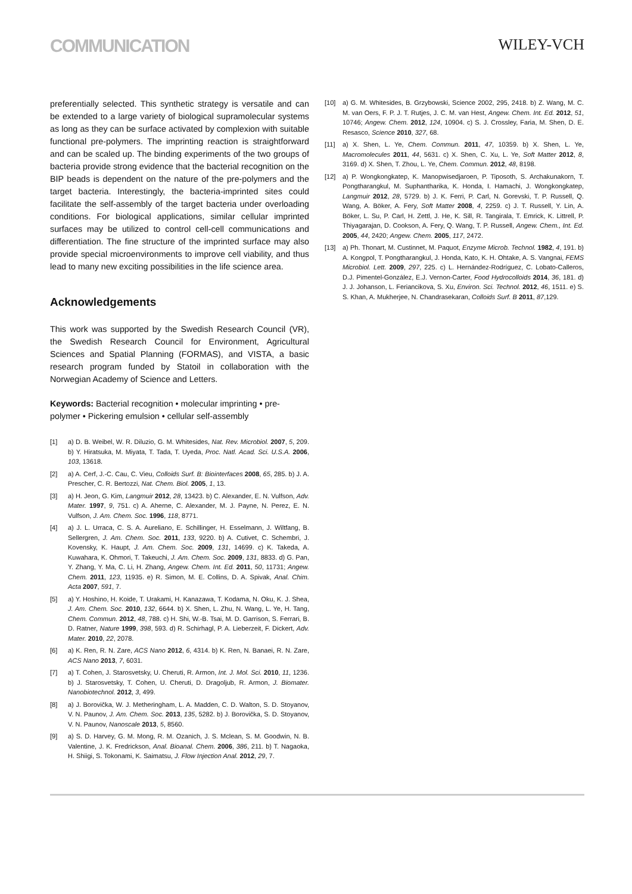COMMUNICATION
WILEY-VCH
preferentially selected. This synthetic strategy is versatile and can be extended to a large variety of biological supramolecular systems as long as they can be surface activated by complexion with suitable functional pre-polymers. The imprinting reaction is straightforward and can be scaled up. The binding experiments of the two groups of bacteria provide strong evidence that the bacterial recognition on the BIP beads is dependent on the nature of the pre-polymers and the target bacteria. Interestingly, the bacteria-imprinted sites could facilitate the self-assembly of the target bacteria under overloading conditions. For biological applications, similar cellular imprinted surfaces may be utilized to control cell-cell communications and differentiation. The fine structure of the imprinted surface may also provide special microenvironments to improve cell viability, and thus lead to many new exciting possibilities in the life science area.
Acknowledgements
This work was supported by the Swedish Research Council (VR), the Swedish Research Council for Environment, Agricultural Sciences and Spatial Planning (FORMAS), and VISTA, a basic research program funded by Statoil in collaboration with the Norwegian Academy of Science and Letters.
Keywords: Bacterial recognition • molecular imprinting • pre-polymer • Pickering emulsion • cellular self-assembly
[1] a) D. B. Weibel, W. R. Diluzio, G. M. Whitesides, Nat. Rev. Microbiol. 2007, 5, 209. b) Y. Hiratsuka, M. Miyata, T. Tada, T. Uyeda, Proc. Natl. Acad. Sci. U.S.A. 2006, 103, 13618.
[2] a) A. Cerf, J.-C. Cau, C. Vieu, Colloids Surf. B: Biointerfaces 2008, 65, 285. b) J. A. Prescher, C. R. Bertozzi, Nat. Chem. Biol. 2005, 1, 13.
[3] a) H. Jeon, G. Kim, Langmuir 2012, 28, 13423. b) C. Alexander, E. N. Vulfson, Adv. Mater. 1997, 9, 751. c) A. Aherne, C. Alexander, M. J. Payne, N. Perez, E. N. Vulfson, J. Am. Chem. Soc. 1996, 118, 8771.
[4] a) J. L. Urraca, C. S. A. Aureliano, E. Schillinger, H. Esselmann, J. Wiltfang, B. Sellergren, J. Am. Chem. Soc. 2011, 133, 9220. b) A. Cutivet, C. Schembri, J. Kovensky, K. Haupt, J. Am. Chem. Soc. 2009, 131, 14699. c) K. Takeda, A. Kuwahara, K. Ohmori, T. Takeuchi, J. Am. Chem. Soc. 2009, 131, 8833. d) G. Pan, Y. Zhang, Y. Ma, C. Li, H. Zhang, Angew. Chem. Int. Ed. 2011, 50, 11731; Angew. Chem. 2011, 123, 11935. e) R. Simon, M. E. Collins, D. A. Spivak, Anal. Chim. Acta 2007, 591, 7.
[5] a) Y. Hoshino, H. Koide, T. Urakami, H. Kanazawa, T. Kodama, N. Oku, K. J. Shea, J. Am. Chem. Soc. 2010, 132, 6644. b) X. Shen, L. Zhu, N. Wang, L. Ye, H. Tang, Chem. Commun. 2012, 48, 788. c) H. Shi, W.-B. Tsai, M. D. Garrison, S. Ferrari, B. D. Ratner, Nature 1999, 398, 593. d) R. Schirhagl, P. A. Lieberzeit, F. Dickert, Adv. Mater. 2010, 22, 2078.
[6] a) K. Ren, R. N. Zare, ACS Nano 2012, 6, 4314. b) K. Ren, N. Banaei, R. N. Zare, ACS Nano 2013, 7, 6031.
[7] a) T. Cohen, J. Starosvetsky, U. Cheruti, R. Armon, Int. J. Mol. Sci. 2010, 11, 1236. b) J. Starosvetsky, T. Cohen, U. Cheruti, D. Dragoljub, R. Armon, J. Biomater. Nanobiotechnol. 2012, 3, 499.
[8] a) J. Borovička, W. J. Metheringham, L. A. Madden, C. D. Walton, S. D. Stoyanov, V. N. Paunov, J. Am. Chem. Soc. 2013, 135, 5282. b) J. Borovička, S. D. Stoyanov, V. N. Paunov, Nanoscale 2013, 5, 8560.
[9] a) S. D. Harvey, G. M. Mong, R. M. Ozanich, J. S. Mclean, S. M. Goodwin, N. B. Valentine, J. K. Fredrickson, Anal. Bioanal. Chem. 2006, 386, 211. b) T. Nagaoka, H. Shiigi, S. Tokonami, K. Saimatsu, J. Flow Injection Anal. 2012, 29, 7.
[10] a) G. M. Whitesides, B. Grzybowski, Science 2002, 295, 2418. b) Z. Wang, M. C. M. van Oers, F. P. J. T. Rutjes, J. C. M. van Hest, Angew. Chem. Int. Ed. 2012, 51, 10746; Angew. Chem. 2012, 124, 10904. c) S. J. Crossley, Faria, M. Shen, D. E. Resasco, Science 2010, 327, 68.
[11] a) X. Shen, L. Ye, Chem. Commun. 2011, 47, 10359. b) X. Shen, L. Ye, Macromolecules 2011, 44, 5631. c) X. Shen, C. Xu, L. Ye, Soft Matter 2012, 8, 3169. d) X. Shen, T. Zhou, L. Ye, Chem. Commun. 2012, 48, 8198.
[12] a) P. Wongkongkatep, K. Manopwisedjaroen, P. Tiposoth, S. Archakunakorn, T. Pongtharangkul, M. Suphantharika, K. Honda, I. Hamachi, J. Wongkongkatep, Langmuir 2012, 28, 5729. b) J. K. Ferri, P. Carl, N. Gorevski, T. P. Russell, Q. Wang, A. Böker, A. Fery, Soft Matter 2008, 4, 2259. c) J. T. Russell, Y. Lin, A. Böker, L. Su, P. Carl, H. Zettl, J. He, K. Sill, R. Tangirala, T. Emrick, K. Littrell, P. Thiyagarajan, D. Cookson, A. Fery, Q. Wang, T. P. Russell, Angew. Chem., Int. Ed. 2005, 44, 2420; Angew. Chem. 2005, 117, 2472.
[13] a) Ph. Thonart, M. Custinnet, M. Paquot, Enzyme Microb. Technol. 1982, 4, 191. b) A. Kongpol, T. Pongtharangkul, J. Honda, Kato, K. H. Ohtake, A. S. Vangnai, FEMS Microbiol. Lett. 2009, 297, 225. c) L. Hernández-Rodríguez, C. Lobato-Calleros, D.J. Pimentel-González, E.J. Vernon-Carter, Food Hydrocolloids 2014, 36, 181. d) J. J. Johanson, L. Feriancikova, S. Xu, Environ. Sci. Technol. 2012, 46, 1511. e) S. S. Khan, A. Mukherjee, N. Chandrasekaran, Colloids Surf. B 2011, 87,129.